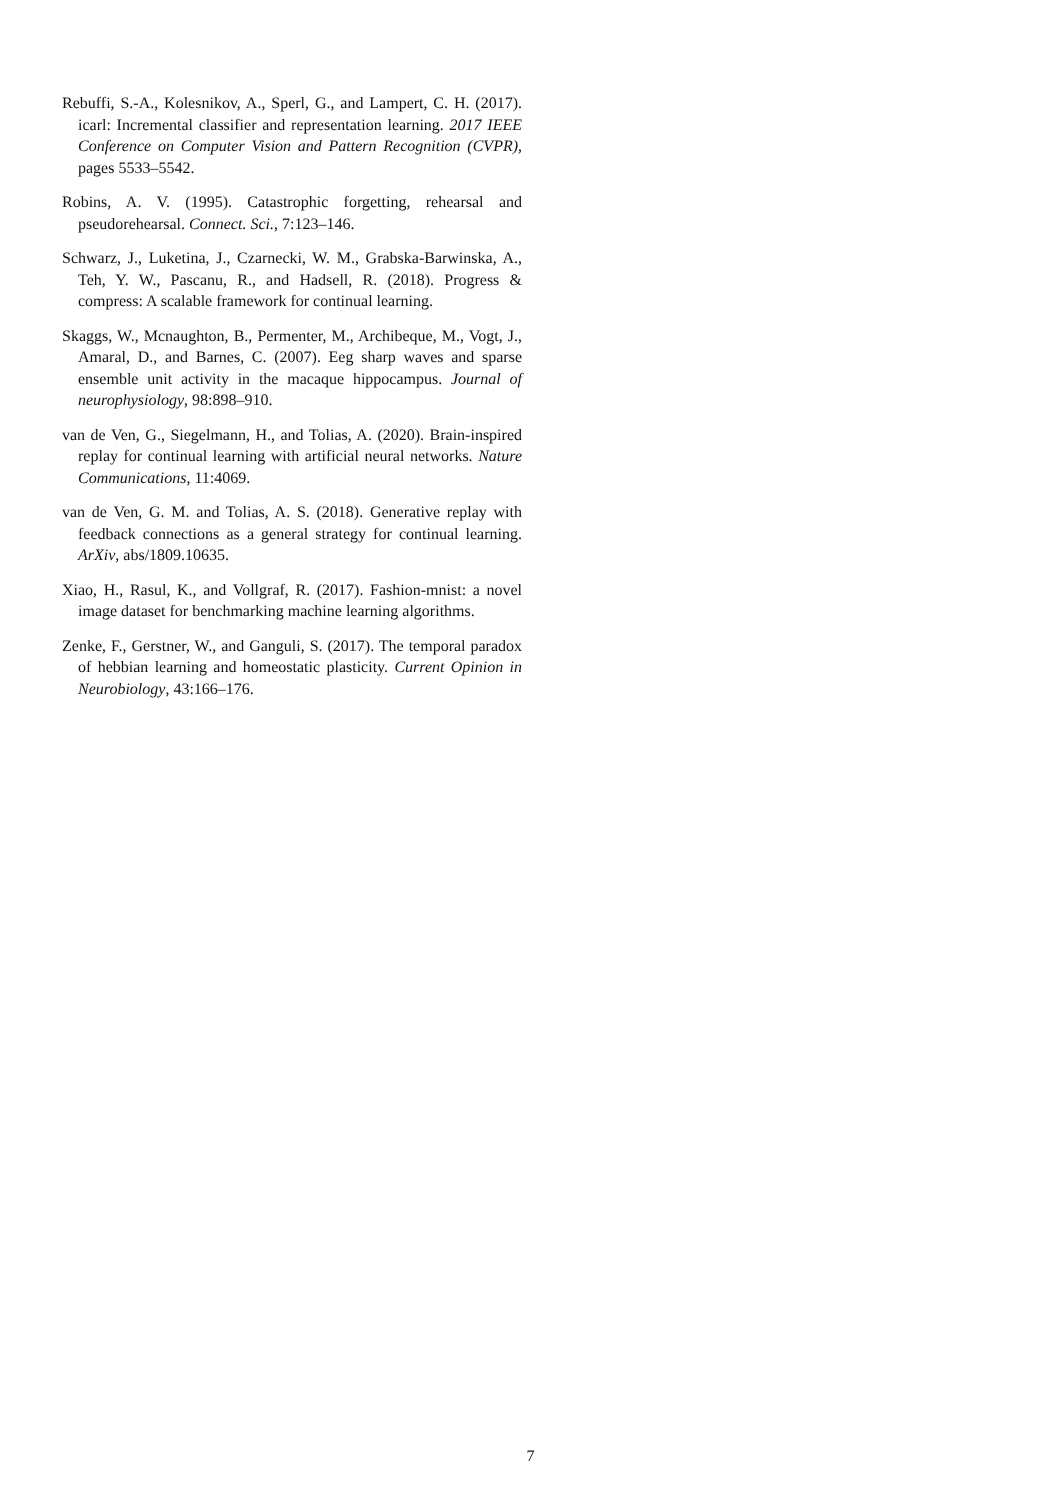Rebuffi, S.-A., Kolesnikov, A., Sperl, G., and Lampert, C. H. (2017). icarl: Incremental classifier and representation learning. 2017 IEEE Conference on Computer Vision and Pattern Recognition (CVPR), pages 5533–5542.
Robins, A. V. (1995). Catastrophic forgetting, rehearsal and pseudorehearsal. Connect. Sci., 7:123–146.
Schwarz, J., Luketina, J., Czarnecki, W. M., Grabska-Barwinska, A., Teh, Y. W., Pascanu, R., and Hadsell, R. (2018). Progress & compress: A scalable framework for continual learning.
Skaggs, W., Mcnaughton, B., Permenter, M., Archibeque, M., Vogt, J., Amaral, D., and Barnes, C. (2007). Eeg sharp waves and sparse ensemble unit activity in the macaque hippocampus. Journal of neurophysiology, 98:898–910.
van de Ven, G., Siegelmann, H., and Tolias, A. (2020). Brain-inspired replay for continual learning with artificial neural networks. Nature Communications, 11:4069.
van de Ven, G. M. and Tolias, A. S. (2018). Generative replay with feedback connections as a general strategy for continual learning. ArXiv, abs/1809.10635.
Xiao, H., Rasul, K., and Vollgraf, R. (2017). Fashion-mnist: a novel image dataset for benchmarking machine learning algorithms.
Zenke, F., Gerstner, W., and Ganguli, S. (2017). The temporal paradox of hebbian learning and homeostatic plasticity. Current Opinion in Neurobiology, 43:166–176.
7